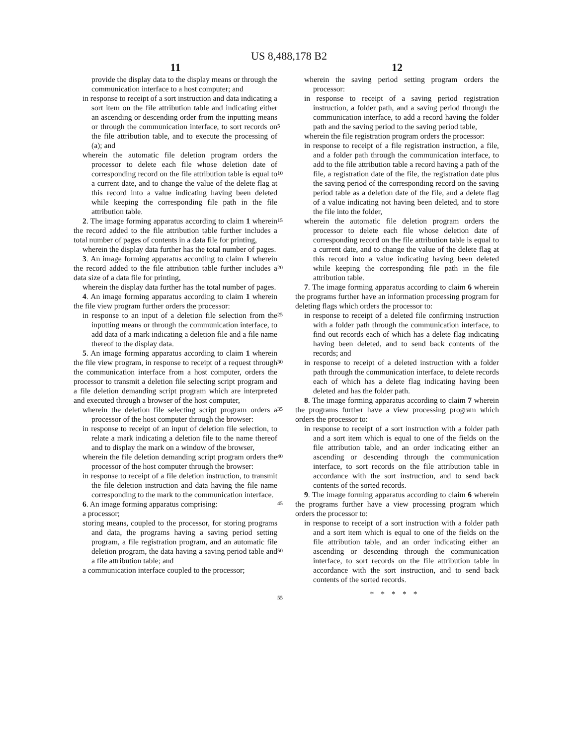US 8,488,178 B2
11
provide the display data to the display means or through the communication interface to a host computer; and
in response to receipt of a sort instruction and data indicating a sort item on the file attribution table and indicating either an ascending or descending order from the inputting means or through the communication interface, to sort records on the file attribution table, and to execute the processing of (a); and
wherein the automatic file deletion program orders the processor to delete each file whose deletion date of corresponding record on the file attribution table is equal to a current date, and to change the value of the delete flag at this record into a value indicating having been deleted while keeping the corresponding file path in the file attribution table.
2. The image forming apparatus according to claim 1 wherein the record added to the file attribution table further includes a total number of pages of contents in a data file for printing,
wherein the display data further has the total number of pages.
3. An image forming apparatus according to claim 1 wherein the record added to the file attribution table further includes a data size of a data file for printing,
wherein the display data further has the total number of pages.
4. An image forming apparatus according to claim 1 wherein the file view program further orders the processor:
in response to an input of a deletion file selection from the inputting means or through the communication interface, to add data of a mark indicating a deletion file and a file name thereof to the display data.
5. An image forming apparatus according to claim 1 wherein the file view program, in response to receipt of a request through the communication interface from a host computer, orders the processor to transmit a deletion file selecting script program and a file deletion demanding script program which are interpreted and executed through a browser of the host computer,
wherein the deletion file selecting script program orders a processor of the host computer through the browser:
in response to receipt of an input of deletion file selection, to relate a mark indicating a deletion file to the name thereof and to display the mark on a window of the browser,
wherein the file deletion demanding script program orders the processor of the host computer through the browser:
in response to receipt of a file deletion instruction, to transmit the file deletion instruction and data having the file name corresponding to the mark to the communication interface.
6. An image forming apparatus comprising:
a processor;
storing means, coupled to the processor, for storing programs and data, the programs having a saving period setting program, a file registration program, and an automatic file deletion program, the data having a saving period table and a file attribution table; and
a communication interface coupled to the processor;
5
10
15
20
25
30
35
40
45
50
55
12
wherein the saving period setting program orders the processor:
in response to receipt of a saving period registration instruction, a folder path, and a saving period through the communication interface, to add a record having the folder path and the saving period to the saving period table,
wherein the file registration program orders the processor:
in response to receipt of a file registration instruction, a file, and a folder path through the communication interface, to add to the file attribution table a record having a path of the file, a registration date of the file, the registration date plus the saving period of the corresponding record on the saving period table as a deletion date of the file, and a delete flag of a value indicating not having been deleted, and to store the file into the folder,
wherein the automatic file deletion program orders the processor to delete each file whose deletion date of corresponding record on the file attribution table is equal to a current date, and to change the value of the delete flag at this record into a value indicating having been deleted while keeping the corresponding file path in the file attribution table.
7. The image forming apparatus according to claim 6 wherein the programs further have an information processing program for deleting flags which orders the processor to:
in response to receipt of a deleted file confirming instruction with a folder path through the communication interface, to find out records each of which has a delete flag indicating having been deleted, and to send back contents of the records; and
in response to receipt of a deleted instruction with a folder path through the communication interface, to delete records each of which has a delete flag indicating having been deleted and has the folder path.
8. The image forming apparatus according to claim 7 wherein the programs further have a view processing program which orders the processor to:
in response to receipt of a sort instruction with a folder path and a sort item which is equal to one of the fields on the file attribution table, and an order indicating either an ascending or descending through the communication interface, to sort records on the file attribution table in accordance with the sort instruction, and to send back contents of the sorted records.
9. The image forming apparatus according to claim 6 wherein the programs further have a view processing program which orders the processor to:
in response to receipt of a sort instruction with a folder path and a sort item which is equal to one of the fields on the file attribution table, and an order indicating either an ascending or descending through the communication interface, to sort records on the file attribution table in accordance with the sort instruction, and to send back contents of the sorted records.
*****